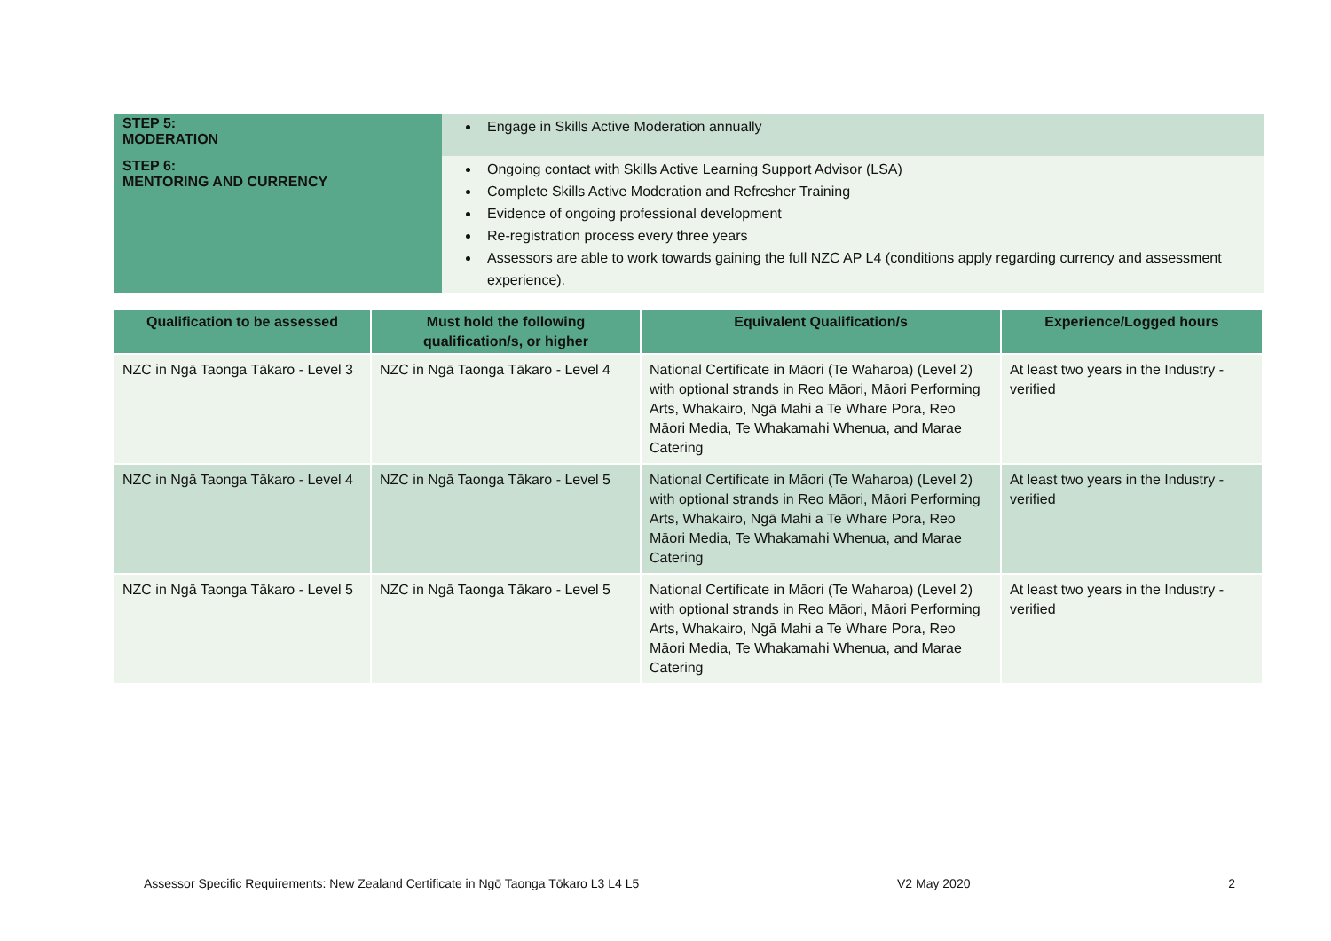| STEP 5: MODERATION | Engage in Skills Active Moderation annually |
| STEP 6: MENTORING AND CURRENCY | Ongoing contact with Skills Active Learning Support Advisor (LSA) Complete Skills Active Moderation and Refresher Training Evidence of ongoing professional development Re-registration process every three years Assessors are able to work towards gaining the full NZC AP L4 (conditions apply regarding currency and assessment experience). |
| Qualification to be assessed | Must hold the following qualification/s, or higher | Equivalent Qualification/s | Experience/Logged hours |
| --- | --- | --- | --- |
| NZC in Ngā Taonga Tākaro - Level 3 | NZC in Ngā Taonga Tākaro - Level 4 | National Certificate in Māori (Te Waharoa) (Level 2) with optional strands in Reo Māori, Māori Performing Arts, Whakairo, Ngā Mahi a Te Whare Pora, Reo Māori Media, Te Whakamahi Whenua, and Marae Catering | At least two years in the Industry - verified |
| NZC in Ngā Taonga Tākaro - Level 4 | NZC in Ngā Taonga Tākaro - Level 5 | National Certificate in Māori (Te Waharoa) (Level 2) with optional strands in Reo Māori, Māori Performing Arts, Whakairo, Ngā Mahi a Te Whare Pora, Reo Māori Media, Te Whakamahi Whenua, and Marae Catering | At least two years in the Industry - verified |
| NZC in Ngā Taonga Tākaro - Level 5 | NZC in Ngā Taonga Tākaro - Level 5 | National Certificate in Māori (Te Waharoa) (Level 2) with optional strands in Reo Māori, Māori Performing Arts, Whakairo, Ngā Mahi a Te Whare Pora, Reo Māori Media, Te Whakamahi Whenua, and Marae Catering | At least two years in the Industry - verified |
Assessor Specific Requirements: New Zealand Certificate in Ngō Taonga Tōkaro L3 L4 L5 V2 May 2020 2